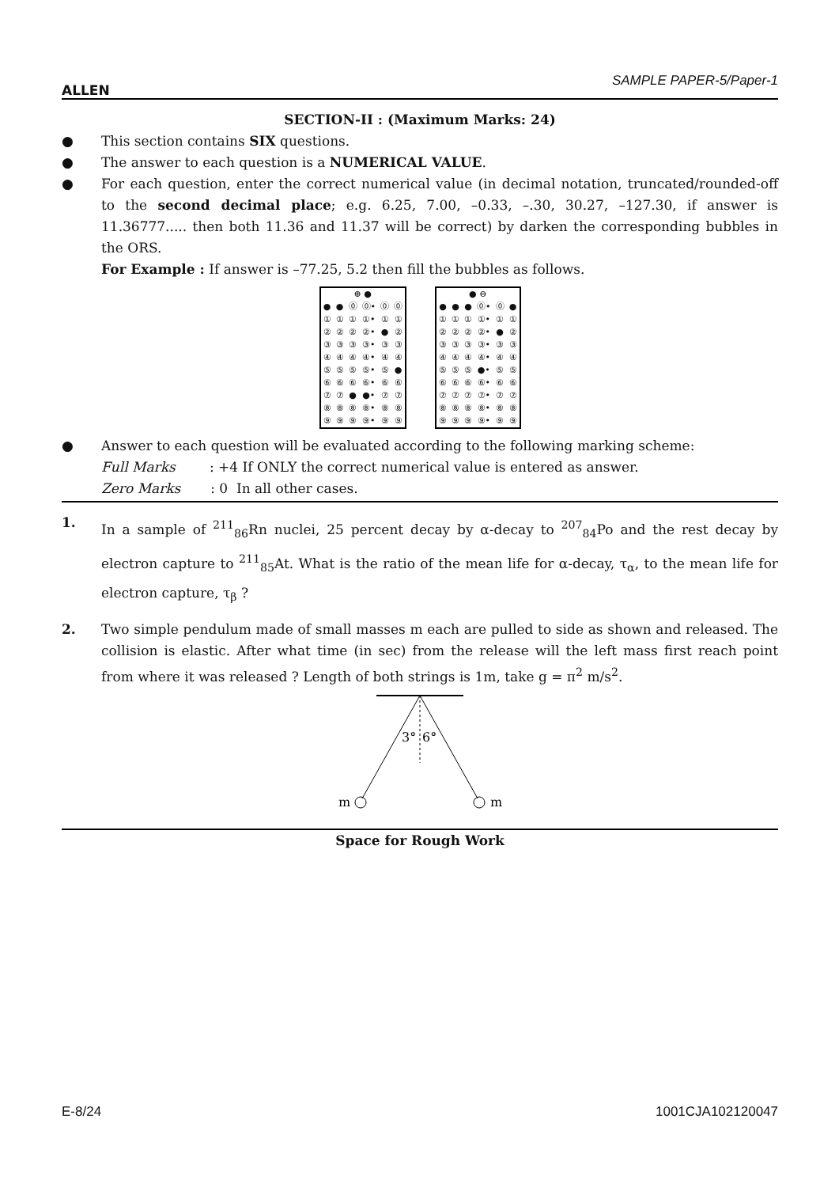ALLEN
SAMPLE PAPER-5/Paper-1
SECTION-II : (Maximum Marks: 24)
● This section contains SIX questions.
● The answer to each question is a NUMERICAL VALUE.
● For each question, enter the correct numerical value (in decimal notation, truncated/rounded-off to the second decimal place; e.g. 6.25, 7.00, –0.33, –.30, 30.27, –127.30, if answer is 11.36777..... then both 11.36 and 11.37 will be correct) by darken the corresponding bubbles in the ORS.
For Example : If answer is –77.25, 5.2 then fill the bubbles as follows.
| ⊕ ● | | | | | |
| ● | ● | ⓪ | ⓪• | ⓪ | ⓪ |
| ① | ① | ① | ①• | ① | ① |
| ② | ② | ② | ②• | ● | ② |
| ③ | ③ | ③ | ③• | ③ | ③ |
| ④ | ④ | ④ | ④• | ④ | ④ |
| ⑤ | ⑤ | ⑤ | ⑤• | ⑤ | ● |
| ⑥ | ⑥ | ⑥ | ⑥• | ⑥ | ⑥ |
| ⑦ | ⑦ | ● | ●• | ⑦ | ⑦ |
| ⑧ | ⑧ | ⑧ | ⑧• | ⑧ | ⑧ |
| ⑨ | ⑨ | ⑨ | ⑨• | ⑨ | ⑨ |
| ● ⊖ | | | | | |
| ● | ● | ● | ⓪• | ⓪ | ● |
| ① | ① | ① | ①• | ① | ① |
| ② | ② | ② | ②• | ● | ② |
| ③ | ③ | ③ | ③• | ③ | ③ |
| ④ | ④ | ④ | ④• | ④ | ④ |
| ⑤ | ⑤ | ⑤ | ●• | ⑤ | ⑤ |
| ⑥ | ⑥ | ⑥ | ⑥• | ⑥ | ⑥ |
| ⑦ | ⑦ | ⑦ | ⑦• | ⑦ | ⑦ |
| ⑧ | ⑧ | ⑧ | ⑧• | ⑧ | ⑧ |
| ⑨ | ⑨ | ⑨ | ⑨• | ⑨ | ⑨ |
● Answer to each question will be evaluated according to the following marking scheme:
Full Marks : +4 If ONLY the correct numerical value is entered as answer.
Zero Marks : 0 In all other cases.
1. In a sample of <sup>211</sup><sub>86</sub>Rn nuclei, 25 percent decay by α-decay to <sup>207</sup><sub>84</sub>Po and the rest decay by electron capture to <sup>211</sup><sub>85</sub>At. What is the ratio of the mean life for α-decay, τ<sub>α</sub>, to the mean life for electron capture, τ<sub>β</sub> ?
2. Two simple pendulum made of small masses m each are pulled to side as shown and released. The collision is elastic. After what time (in sec) from the release will the left mass first reach point from where it was released ? Length of both strings is 1m, take g = π<sup>2</sup> m/s<sup>2</sup>.
3°
6°
m
m
Space for Rough Work
E-8/24 1001CJA102120047